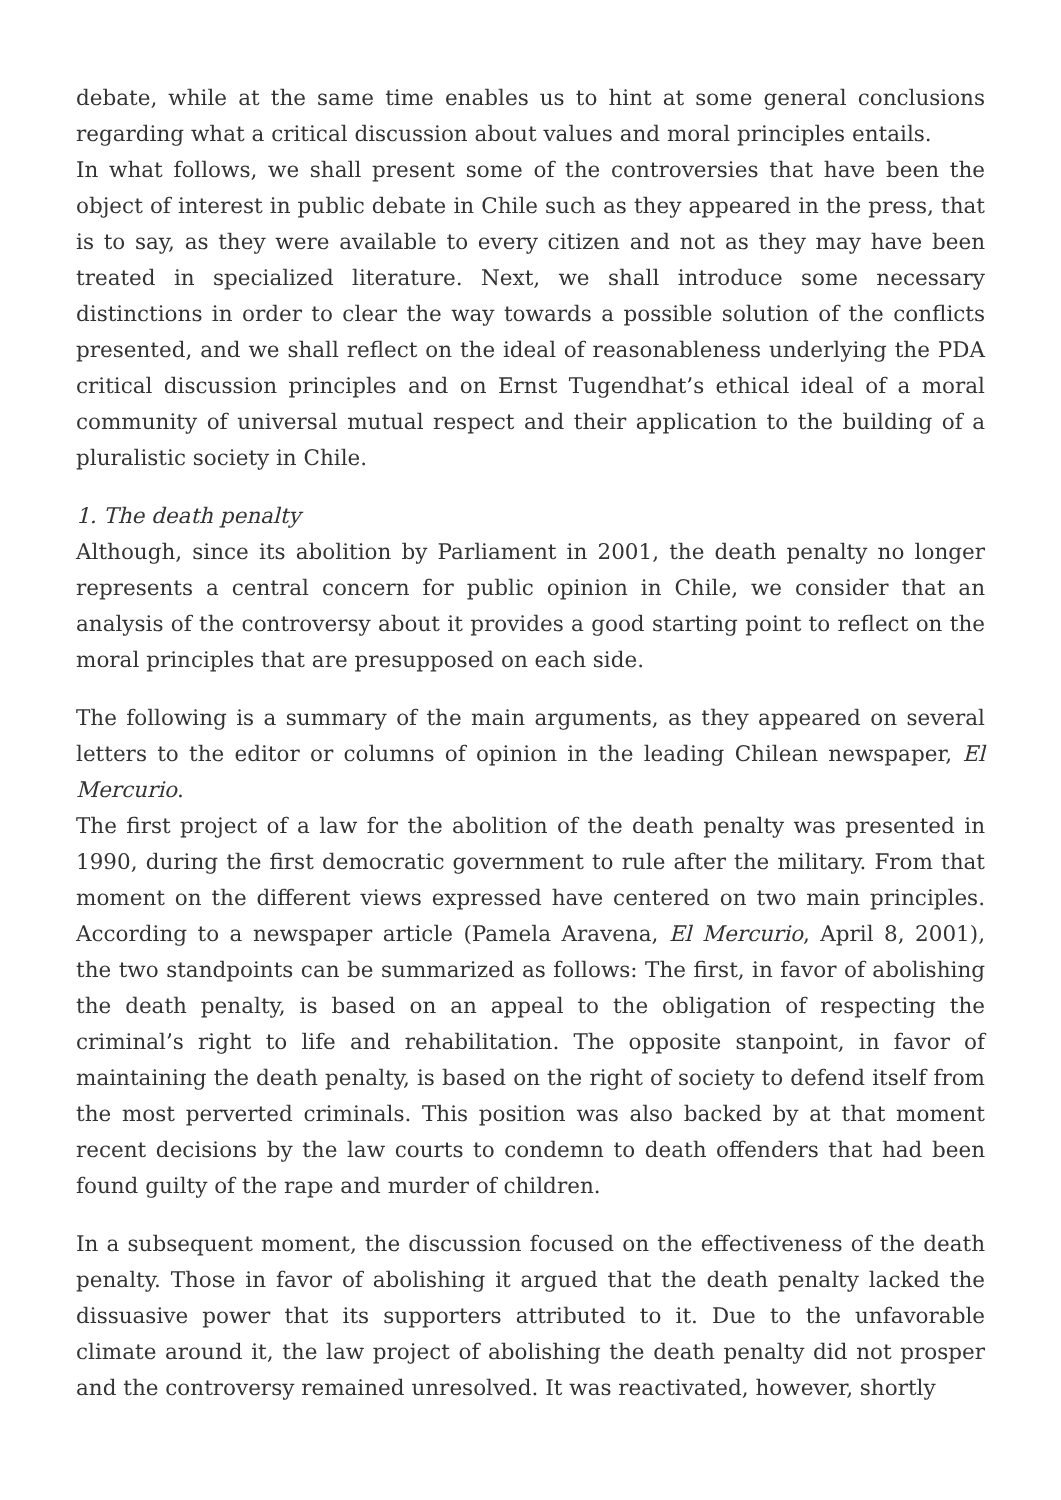debate, while at the same time enables us to hint at some general conclusions regarding what a critical discussion about values and moral principles entails.
In what follows, we shall present some of the controversies that have been the object of interest in public debate in Chile such as they appeared in the press, that is to say, as they were available to every citizen and not as they may have been treated in specialized literature. Next, we shall introduce some necessary distinctions in order to clear the way towards a possible solution of the conflicts presented, and we shall reflect on the ideal of reasonableness underlying the PDA critical discussion principles and on Ernst Tugendhat’s ethical ideal of a moral community of universal mutual respect and their application to the building of a pluralistic society in Chile.
1. The death penalty
Although, since its abolition by Parliament in 2001, the death penalty no longer represents a central concern for public opinion in Chile, we consider that an analysis of the controversy about it provides a good starting point to reflect on the moral principles that are presupposed on each side.
The following is a summary of the main arguments, as they appeared on several letters to the editor or columns of opinion in the leading Chilean newspaper, El Mercurio.
The first project of a law for the abolition of the death penalty was presented in 1990, during the first democratic government to rule after the military. From that moment on the different views expressed have centered on two main principles. According to a newspaper article (Pamela Aravena, El Mercurio, April 8, 2001), the two standpoints can be summarized as follows: The first, in favor of abolishing the death penalty, is based on an appeal to the obligation of respecting the criminal’s right to life and rehabilitation. The opposite stanpoint, in favor of maintaining the death penalty, is based on the right of society to defend itself from the most perverted criminals. This position was also backed by at that moment recent decisions by the law courts to condemn to death offenders that had been found guilty of the rape and murder of children.
In a subsequent moment, the discussion focused on the effectiveness of the death penalty. Those in favor of abolishing it argued that the death penalty lacked the dissuasive power that its supporters attributed to it. Due to the unfavorable climate around it, the law project of abolishing the death penalty did not prosper and the controversy remained unresolved. It was reactivated, however, shortly